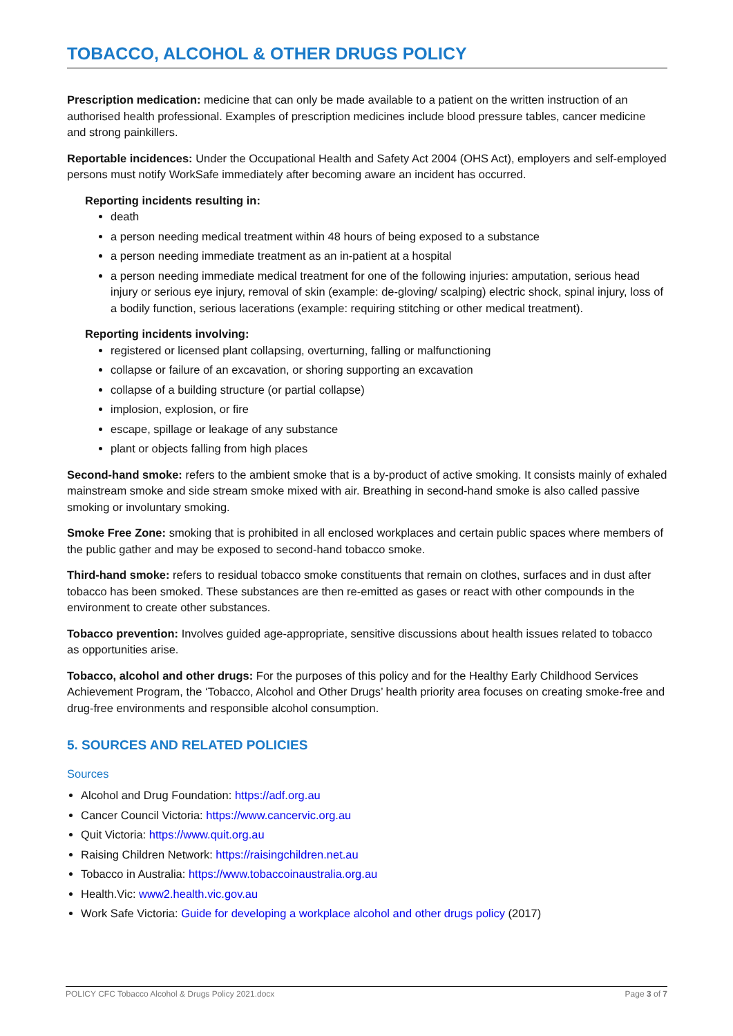TOBACCO, ALCOHOL & OTHER DRUGS POLICY
Prescription medication: medicine that can only be made available to a patient on the written instruction of an authorised health professional. Examples of prescription medicines include blood pressure tables, cancer medicine and strong painkillers.
Reportable incidences: Under the Occupational Health and Safety Act 2004 (OHS Act), employers and self-employed persons must notify WorkSafe immediately after becoming aware an incident has occurred.
Reporting incidents resulting in:
death
a person needing medical treatment within 48 hours of being exposed to a substance
a person needing immediate treatment as an in-patient at a hospital
a person needing immediate medical treatment for one of the following injuries: amputation, serious head injury or serious eye injury, removal of skin (example: de-gloving/ scalping) electric shock, spinal injury, loss of a bodily function, serious lacerations (example: requiring stitching or other medical treatment).
Reporting incidents involving:
registered or licensed plant collapsing, overturning, falling or malfunctioning
collapse or failure of an excavation, or shoring supporting an excavation
collapse of a building structure (or partial collapse)
implosion, explosion, or fire
escape, spillage or leakage of any substance
plant or objects falling from high places
Second-hand smoke: refers to the ambient smoke that is a by-product of active smoking. It consists mainly of exhaled mainstream smoke and side stream smoke mixed with air. Breathing in second-hand smoke is also called passive smoking or involuntary smoking.
Smoke Free Zone: smoking that is prohibited in all enclosed workplaces and certain public spaces where members of the public gather and may be exposed to second-hand tobacco smoke.
Third-hand smoke: refers to residual tobacco smoke constituents that remain on clothes, surfaces and in dust after tobacco has been smoked. These substances are then re-emitted as gases or react with other compounds in the environment to create other substances.
Tobacco prevention: Involves guided age-appropriate, sensitive discussions about health issues related to tobacco as opportunities arise.
Tobacco, alcohol and other drugs: For the purposes of this policy and for the Healthy Early Childhood Services Achievement Program, the ‘Tobacco, Alcohol and Other Drugs’ health priority area focuses on creating smoke-free and drug-free environments and responsible alcohol consumption.
5. SOURCES AND RELATED POLICIES
Sources
Alcohol and Drug Foundation: https://adf.org.au
Cancer Council Victoria: https://www.cancervic.org.au
Quit Victoria: https://www.quit.org.au
Raising Children Network: https://raisingchildren.net.au
Tobacco in Australia: https://www.tobaccoinaustralia.org.au
Health.Vic: www2.health.vic.gov.au
Work Safe Victoria: Guide for developing a workplace alcohol and other drugs policy (2017)
POLICY CFC Tobacco Alcohol & Drugs Policy 2021.docx Page 3 of 7